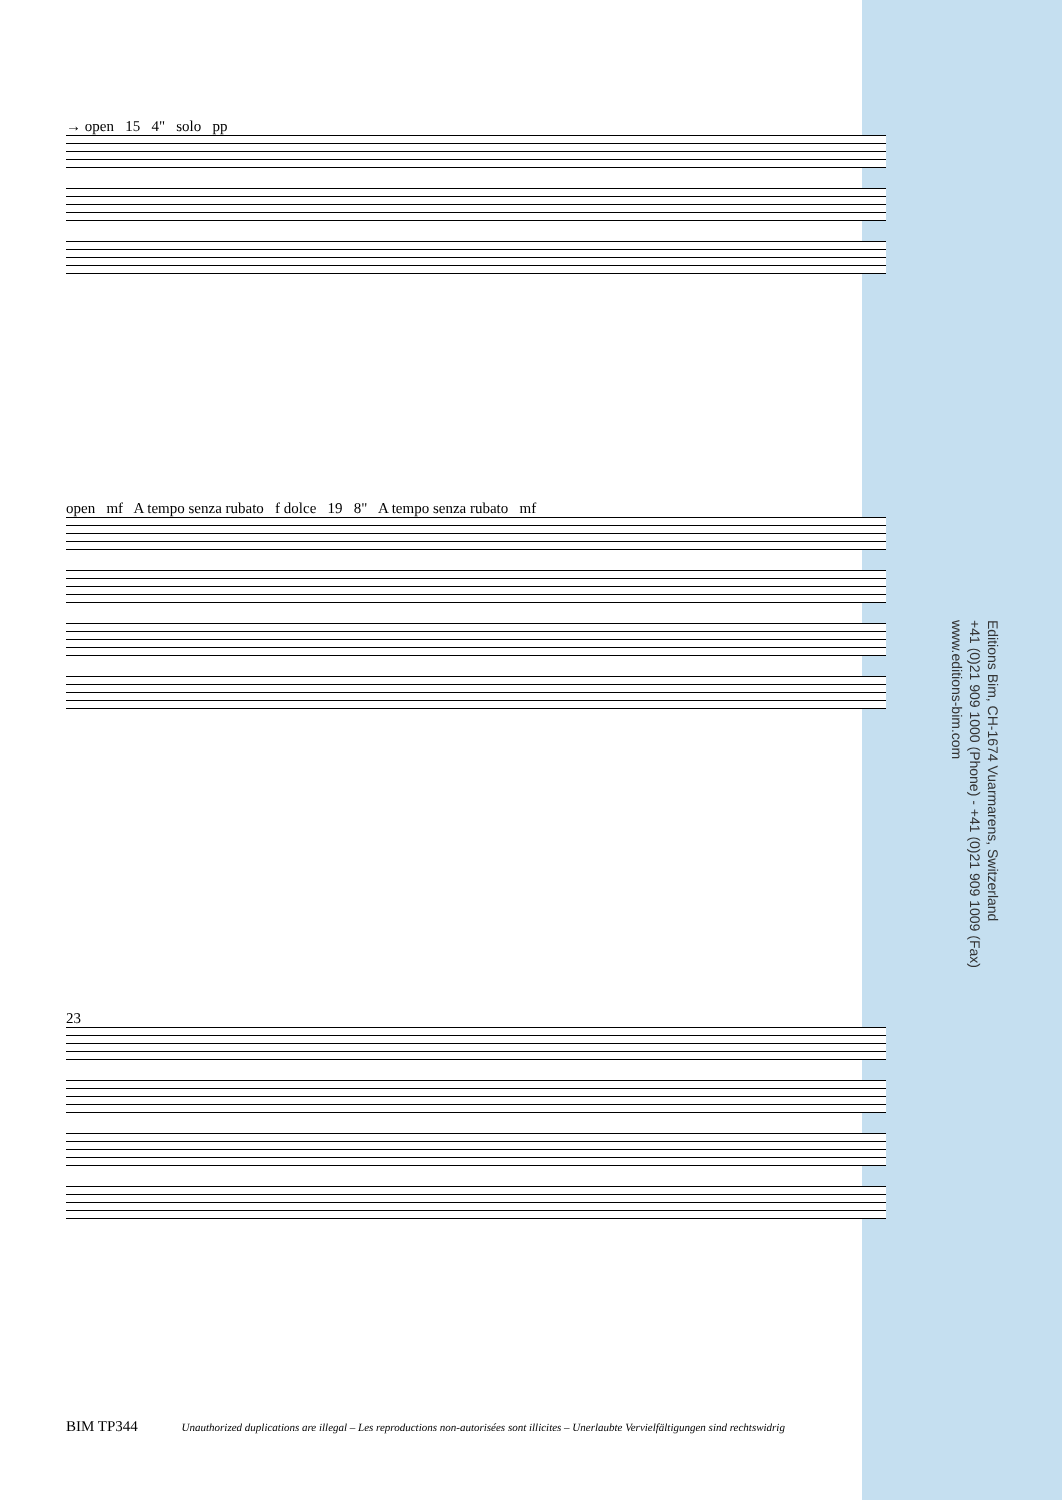→ open 15 4" solo pp
open mf A tempo senza rubato f dolce 19 8" A tempo senza rubato mf
23
Editions Bim, CH-1674 Vuarmarens, Switzerland
+41 (0)21 909 1000 (Phone) - +41 (0)21 909 1009 (Fax)
www.editions-bim.com
BIM TP344 Unauthorized duplications are illegal – Les reproductions non-autorisées sont illicites – Unerlaubte Vervielfältigungen sind rechtswidrig